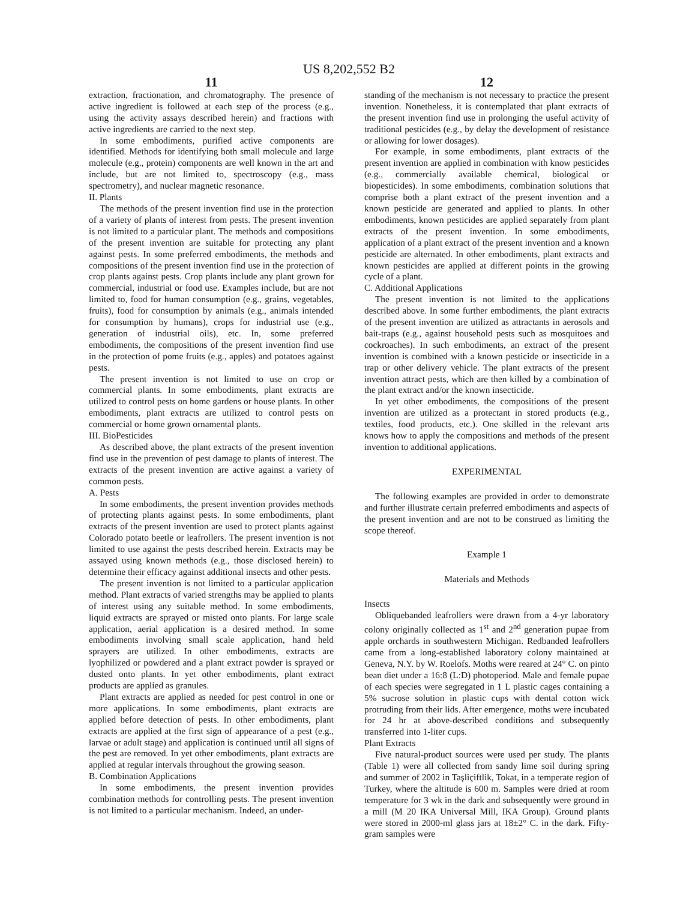US 8,202,552 B2
11
extraction, fractionation, and chromatography. The presence of active ingredient is followed at each step of the process (e.g., using the activity assays described herein) and fractions with active ingredients are carried to the next step.
In some embodiments, purified active components are identified. Methods for identifying both small molecule and large molecule (e.g., protein) components are well known in the art and include, but are not limited to, spectroscopy (e.g., mass spectrometry), and nuclear magnetic resonance.
II. Plants
The methods of the present invention find use in the protection of a variety of plants of interest from pests. The present invention is not limited to a particular plant. The methods and compositions of the present invention are suitable for protecting any plant against pests. In some preferred embodiments, the methods and compositions of the present invention find use in the protection of crop plants against pests. Crop plants include any plant grown for commercial, industrial or food use. Examples include, but are not limited to, food for human consumption (e.g., grains, vegetables, fruits), food for consumption by animals (e.g., animals intended for consumption by humans), crops for industrial use (e.g., generation of industrial oils), etc. In, some preferred embodiments, the compositions of the present invention find use in the protection of pome fruits (e.g., apples) and potatoes against pests.
The present invention is not limited to use on crop or commercial plants. In some embodiments, plant extracts are utilized to control pests on home gardens or house plants. In other embodiments, plant extracts are utilized to control pests on commercial or home grown ornamental plants.
III. BioPesticides
As described above, the plant extracts of the present invention find use in the prevention of pest damage to plants of interest. The extracts of the present invention are active against a variety of common pests.
A. Pests
In some embodiments, the present invention provides methods of protecting plants against pests. In some embodiments, plant extracts of the present invention are used to protect plants against Colorado potato beetle or leafrollers. The present invention is not limited to use against the pests described herein. Extracts may be assayed using known methods (e.g., those disclosed herein) to determine their efficacy against additional insects and other pests.
The present invention is not limited to a particular application method. Plant extracts of varied strengths may be applied to plants of interest using any suitable method. In some embodiments, liquid extracts are sprayed or misted onto plants. For large scale application, aerial application is a desired method. In some embodiments involving small scale application, hand held sprayers are utilized. In other embodiments, extracts are lyophilized or powdered and a plant extract powder is sprayed or dusted onto plants. In yet other embodiments, plant extract products are applied as granules.
Plant extracts are applied as needed for pest control in one or more applications. In some embodiments, plant extracts are applied before detection of pests. In other embodiments, plant extracts are applied at the first sign of appearance of a pest (e.g., larvae or adult stage) and application is continued until all signs of the pest are removed. In yet other embodiments, plant extracts are applied at regular intervals throughout the growing season.
B. Combination Applications
In some embodiments, the present invention provides combination methods for controlling pests. The present invention is not limited to a particular mechanism. Indeed, an under-
12
standing of the mechanism is not necessary to practice the present invention. Nonetheless, it is contemplated that plant extracts of the present invention find use in prolonging the useful activity of traditional pesticides (e.g., by delay the development of resistance or allowing for lower dosages).
For example, in some embodiments, plant extracts of the present invention are applied in combination with know pesticides (e.g., commercially available chemical, biological or biopesticides). In some embodiments, combination solutions that comprise both a plant extract of the present invention and a known pesticide are generated and applied to plants. In other embodiments, known pesticides are applied separately from plant extracts of the present invention. In some embodiments, application of a plant extract of the present invention and a known pesticide are alternated. In other embodiments, plant extracts and known pesticides are applied at different points in the growing cycle of a plant.
C. Additional Applications
The present invention is not limited to the applications described above. In some further embodiments, the plant extracts of the present invention are utilized as attractants in aerosols and bait-traps (e.g., against household pests such as mosquitoes and cockroaches). In such embodiments, an extract of the present invention is combined with a known pesticide or insecticide in a trap or other delivery vehicle. The plant extracts of the present invention attract pests, which are then killed by a combination of the plant extract and/or the known insecticide.
In yet other embodiments, the compositions of the present invention are utilized as a protectant in stored products (e.g., textiles, food products, etc.). One skilled in the relevant arts knows how to apply the compositions and methods of the present invention to additional applications.
EXPERIMENTAL
The following examples are provided in order to demonstrate and further illustrate certain preferred embodiments and aspects of the present invention and are not to be construed as limiting the scope thereof.
Example 1
Materials and Methods
Insects
Obliquebanded leafrollers were drawn from a 4-yr laboratory colony originally collected as 1<sup>st</sup> and 2<sup>nd</sup> generation pupae from apple orchards in southwestern Michigan. Redbanded leafrollers came from a long-established laboratory colony maintained at Geneva, N.Y. by W. Roelofs. Moths were reared at 24° C. on pinto bean diet under a 16:8 (L:D) photoperiod. Male and female pupae of each species were segregated in 1 L plastic cages containing a 5% sucrose solution in plastic cups with dental cotton wick protruding from their lids. After emergence, moths were incubated for 24 hr at above-described conditions and subsequently transferred into 1-liter cups.
Plant Extracts
Five natural-product sources were used per study. The plants (Table 1) were all collected from sandy lime soil during spring and summer of 2002 in Taşliçiftlik, Tokat, in a temperate region of Turkey, where the altitude is 600 m. Samples were dried at room temperature for 3 wk in the dark and subsequently were ground in a mill (M 20 IKA Universal Mill, IKA Group). Ground plants were stored in 2000-ml glass jars at 18±2° C. in the dark. Fifty-gram samples were